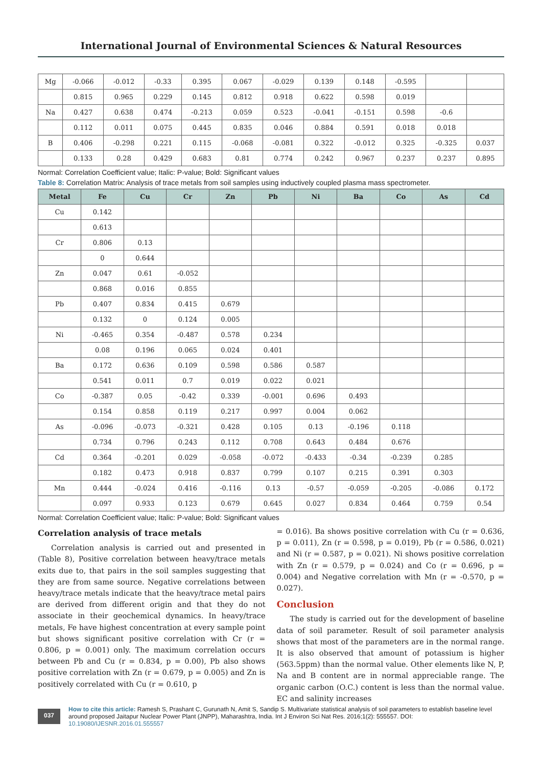International Journal of Environmental Sciences & Natural Resources
| Mg | -0.066 | -0.012 | -0.33 | 0.395 | 0.067 | -0.029 | 0.139 | 0.148 | -0.595 | | |
| | 0.815 | 0.965 | 0.229 | 0.145 | 0.812 | 0.918 | 0.622 | 0.598 | 0.019 | | |
| Na | 0.427 | 0.638 | 0.474 | -0.213 | 0.059 | 0.523 | -0.041 | -0.151 | 0.598 | -0.6 | |
| | 0.112 | 0.011 | 0.075 | 0.445 | 0.835 | 0.046 | 0.884 | 0.591 | 0.018 | 0.018 | |
| B | 0.406 | -0.298 | 0.221 | 0.115 | -0.068 | -0.081 | 0.322 | -0.012 | 0.325 | -0.325 | 0.037 |
| | 0.133 | 0.28 | 0.429 | 0.683 | 0.81 | 0.774 | 0.242 | 0.967 | 0.237 | 0.237 | 0.895 |
Normal: Correlation Coefficient value; Italic: P-value; Bold: Significant values
Table 8: Correlation Matrix: Analysis of trace metals from soil samples using inductively coupled plasma mass spectrometer.
| Metal | Fe | Cu | Cr | Zn | Pb | Ni | Ba | Co | As | Cd |
| --- | --- | --- | --- | --- | --- | --- | --- | --- | --- | --- |
| Cu | 0.142 | | | | | | | | | |
| | 0.613 | | | | | | | | | |
| Cr | 0.806 | 0.13 | | | | | | | | |
| | 0 | 0.644 | | | | | | | | |
| Zn | 0.047 | 0.61 | -0.052 | | | | | | | |
| | 0.868 | 0.016 | 0.855 | | | | | | | |
| Pb | 0.407 | 0.834 | 0.415 | 0.679 | | | | | | |
| | 0.132 | 0 | 0.124 | 0.005 | | | | | | |
| Ni | -0.465 | 0.354 | -0.487 | 0.578 | 0.234 | | | | | |
| | 0.08 | 0.196 | 0.065 | 0.024 | 0.401 | | | | | |
| Ba | 0.172 | 0.636 | 0.109 | 0.598 | 0.586 | 0.587 | | | | |
| | 0.541 | 0.011 | 0.7 | 0.019 | 0.022 | 0.021 | | | | |
| Co | -0.387 | 0.05 | -0.42 | 0.339 | -0.001 | 0.696 | 0.493 | | | |
| | 0.154 | 0.858 | 0.119 | 0.217 | 0.997 | 0.004 | 0.062 | | | |
| As | -0.096 | -0.073 | -0.321 | 0.428 | 0.105 | 0.13 | -0.196 | 0.118 | | |
| | 0.734 | 0.796 | 0.243 | 0.112 | 0.708 | 0.643 | 0.484 | 0.676 | | |
| Cd | 0.364 | -0.201 | 0.029 | -0.058 | -0.072 | -0.433 | -0.34 | -0.239 | 0.285 | |
| | 0.182 | 0.473 | 0.918 | 0.837 | 0.799 | 0.107 | 0.215 | 0.391 | 0.303 | |
| Mn | 0.444 | -0.024 | 0.416 | -0.116 | 0.13 | -0.57 | -0.059 | -0.205 | -0.086 | 0.172 |
| | 0.097 | 0.933 | 0.123 | 0.679 | 0.645 | 0.027 | 0.834 | 0.464 | 0.759 | 0.54 |
Normal: Correlation Coefficient value; Italic: P-value; Bold: Significant values
Correlation analysis of trace metals
Correlation analysis is carried out and presented in (Table 8), Positive correlation between heavy/trace metals exits due to, that pairs in the soil samples suggesting that they are from same source. Negative correlations between heavy/trace metals indicate that the heavy/trace metal pairs are derived from different origin and that they do not associate in their geochemical dynamics. In heavy/trace metals, Fe have highest concentration at every sample point but shows significant positive correlation with Cr (r = 0.806, p = 0.001) only. The maximum correlation occurs between Pb and Cu (r = 0.834, p = 0.00), Pb also shows positive correlation with Zn (r = 0.679, p = 0.005) and Zn is positively correlated with Cu (r = 0.610, p
= 0.016). Ba shows positive correlation with Cu (r = 0.636, p = 0.011), Zn (r = 0.598, p = 0.019), Pb (r = 0.586, 0.021) and Ni (r = 0.587, p = 0.021). Ni shows positive correlation with Zn (r = 0.579, p = 0.024) and Co (r = 0.696, p = 0.004) and Negative correlation with Mn (r = -0.570, p = 0.027).
Conclusion
The study is carried out for the development of baseline data of soil parameter. Result of soil parameter analysis shows that most of the parameters are in the normal range. It is also observed that amount of potassium is higher (563.5ppm) than the normal value. Other elements like N, P, Na and B content are in normal appreciable range. The organic carbon (O.C.) content is less than the normal value. EC and salinity increases
037
How to cite this article: Ramesh S, Prashant C, Gurunath N, Amit S, Sandip S. Multivariate statistical analysis of soil parameters to establish baseline level around proposed Jaitapur Nuclear Power Plant (JNPP), Maharashtra, India. Int J Environ Sci Nat Res. 2016;1(2): 555557. DOI: 10.19080/IJESNR.2016.01.555557